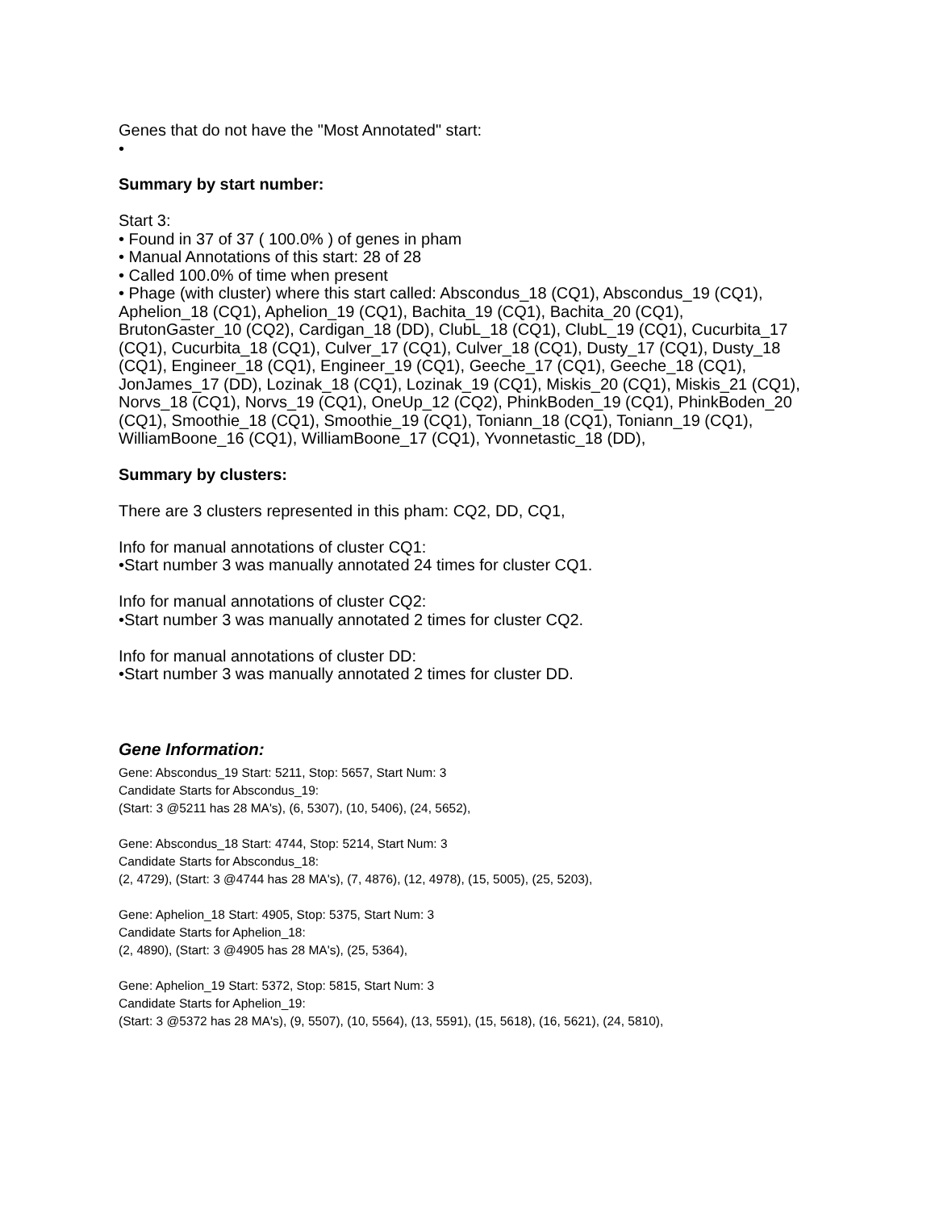Genes that do not have the "Most Annotated" start:
•
Summary by start number:
Start 3:
• Found in 37 of 37 ( 100.0% ) of genes in pham
• Manual Annotations of this start: 28 of 28
• Called 100.0% of time when present
• Phage (with cluster) where this start called: Abscondus_18 (CQ1), Abscondus_19 (CQ1), Aphelion_18 (CQ1), Aphelion_19 (CQ1), Bachita_19 (CQ1), Bachita_20 (CQ1), BrutonGaster_10 (CQ2), Cardigan_18 (DD), ClubL_18 (CQ1), ClubL_19 (CQ1), Cucurbita_17 (CQ1), Cucurbita_18 (CQ1), Culver_17 (CQ1), Culver_18 (CQ1), Dusty_17 (CQ1), Dusty_18 (CQ1), Engineer_18 (CQ1), Engineer_19 (CQ1), Geeche_17 (CQ1), Geeche_18 (CQ1), JonJames_17 (DD), Lozinak_18 (CQ1), Lozinak_19 (CQ1), Miskis_20 (CQ1), Miskis_21 (CQ1), Norvs_18 (CQ1), Norvs_19 (CQ1), OneUp_12 (CQ2), PhinkBoden_19 (CQ1), PhinkBoden_20 (CQ1), Smoothie_18 (CQ1), Smoothie_19 (CQ1), Toniann_18 (CQ1), Toniann_19 (CQ1), WilliamBoone_16 (CQ1), WilliamBoone_17 (CQ1), Yvonnetastic_18 (DD),
Summary by clusters:
There are 3 clusters represented in this pham: CQ2, DD, CQ1,
Info for manual annotations of cluster CQ1:
•Start number 3 was manually annotated 24 times for cluster CQ1.
Info for manual annotations of cluster CQ2:
•Start number 3 was manually annotated 2 times for cluster CQ2.
Info for manual annotations of cluster DD:
•Start number 3 was manually annotated 2 times for cluster DD.
Gene Information:
Gene: Abscondus_19 Start: 5211, Stop: 5657, Start Num: 3
Candidate Starts for Abscondus_19:
(Start: 3 @5211 has 28 MA's), (6, 5307), (10, 5406), (24, 5652),
Gene: Abscondus_18 Start: 4744, Stop: 5214, Start Num: 3
Candidate Starts for Abscondus_18:
(2, 4729), (Start: 3 @4744 has 28 MA's), (7, 4876), (12, 4978), (15, 5005), (25, 5203),
Gene: Aphelion_18 Start: 4905, Stop: 5375, Start Num: 3
Candidate Starts for Aphelion_18:
(2, 4890), (Start: 3 @4905 has 28 MA's), (25, 5364),
Gene: Aphelion_19 Start: 5372, Stop: 5815, Start Num: 3
Candidate Starts for Aphelion_19:
(Start: 3 @5372 has 28 MA's), (9, 5507), (10, 5564), (13, 5591), (15, 5618), (16, 5621), (24, 5810),